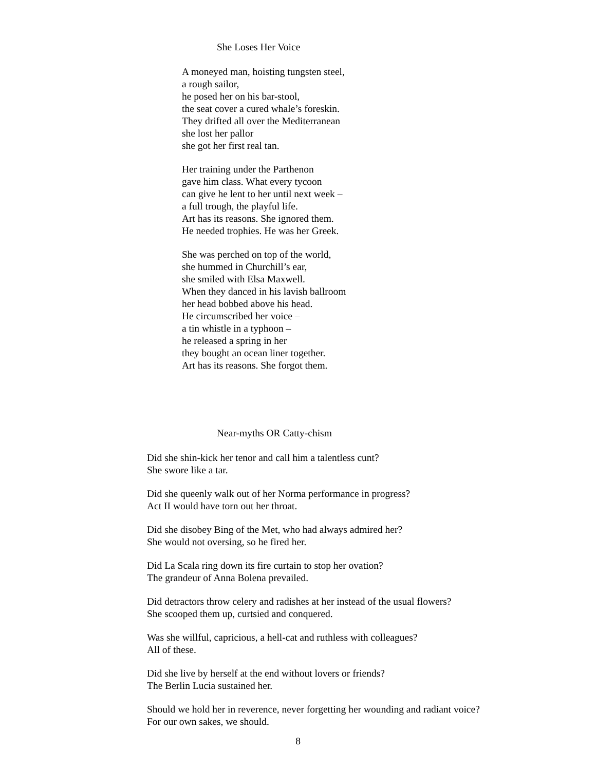She Loses Her Voice
A moneyed man, hoisting tungsten steel,
a rough sailor,
he posed her on his bar-stool,
the seat cover a cured whale’s foreskin.
They drifted all over the Mediterranean
she lost her pallor
she got her first real tan.
Her training under the Parthenon
gave him class. What every tycoon
can give he lent to her until next week –
a full trough, the playful life.
Art has its reasons. She ignored them.
He needed trophies. He was her Greek.
She was perched on top of the world,
she hummed in Churchill’s ear,
she smiled with Elsa Maxwell.
When they danced in his lavish ballroom
her head bobbed above his head.
He circumscribed her voice –
a tin whistle in a typhoon –
he released a spring in her
they bought an ocean liner together.
Art has its reasons. She forgot them.
Near-myths OR Catty-chism
Did she shin-kick her tenor and call him a talentless cunt?
She swore like a tar.
Did she queenly walk out of her Norma performance in progress?
Act II would have torn out her throat.
Did she disobey Bing of the Met, who had always admired her?
She would not oversing, so he fired her.
Did La Scala ring down its fire curtain to stop her ovation?
The grandeur of Anna Bolena prevailed.
Did detractors throw celery and radishes at her instead of the usual flowers?
She scooped them up, curtsied and conquered.
Was she willful, capricious, a hell-cat and ruthless with colleagues?
All of these.
Did she live by herself at the end without lovers or friends?
The Berlin Lucia sustained her.
Should we hold her in reverence, never forgetting her wounding and radiant voice?
For our own sakes, we should.
8